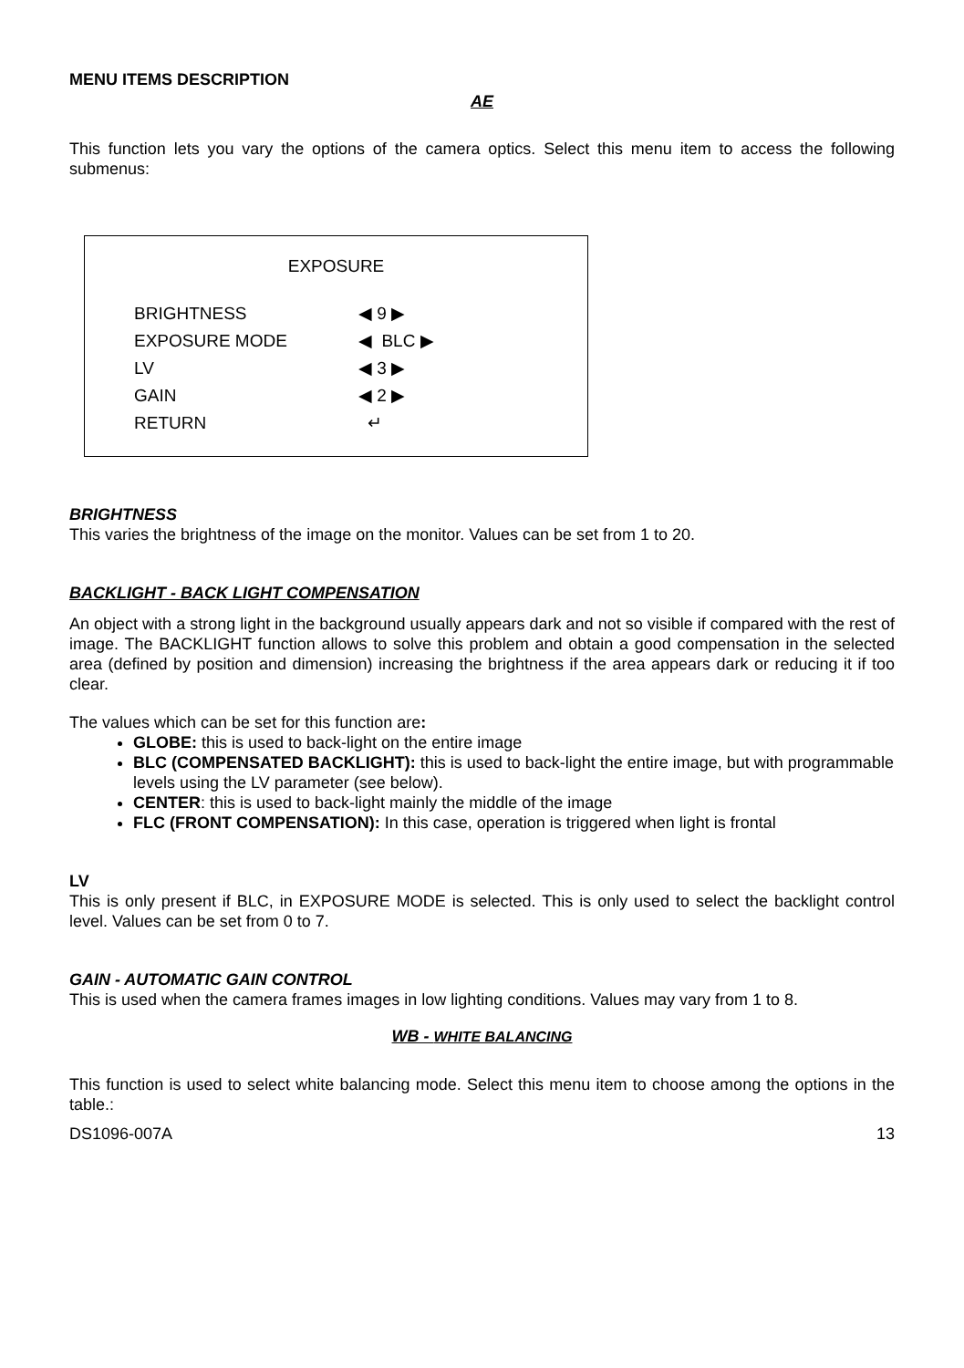MENU ITEMS DESCRIPTION
AE
This function lets you vary the options of the camera optics. Select this menu item to access the following submenus:
EXPOSURE
| BRIGHTNESS | ◀ 9 ▶ |
| EXPOSURE MODE | ◀ BLC ▶ |
| LV | ◀ 3 ▶ |
| GAIN | ◀ 2 ▶ |
| RETURN | ↵ |
BRIGHTNESS
This varies the brightness of the image on the monitor. Values can be set from 1 to 20.
BACKLIGHT - BACK LIGHT COMPENSATION
An object with a strong light in the background usually appears dark and not so visible if compared with the rest of image. The BACKLIGHT function allows to solve this problem and obtain a good compensation in the selected area (defined by position and dimension) increasing the brightness if the area appears dark or reducing it if too clear.
The values which can be set for this function are:
GLOBE: this is used to back-light on the entire image
BLC (COMPENSATED BACKLIGHT): this is used to back-light the entire image, but with programmable levels using the LV parameter (see below).
CENTER: this is used to back-light mainly the middle of the image
FLC (FRONT COMPENSATION): In this case, operation is triggered when light is frontal
LV
This is only present if BLC, in EXPOSURE MODE is selected. This is only used to select the backlight control level. Values can be set from 0 to 7.
GAIN - AUTOMATIC GAIN CONTROL
This is used when the camera frames images in low lighting conditions. Values may vary from 1 to 8.
WB - WHITE BALANCING
This function is used to select white balancing mode. Select this menu item to choose among the options in the table.:
DS1096-007A 13